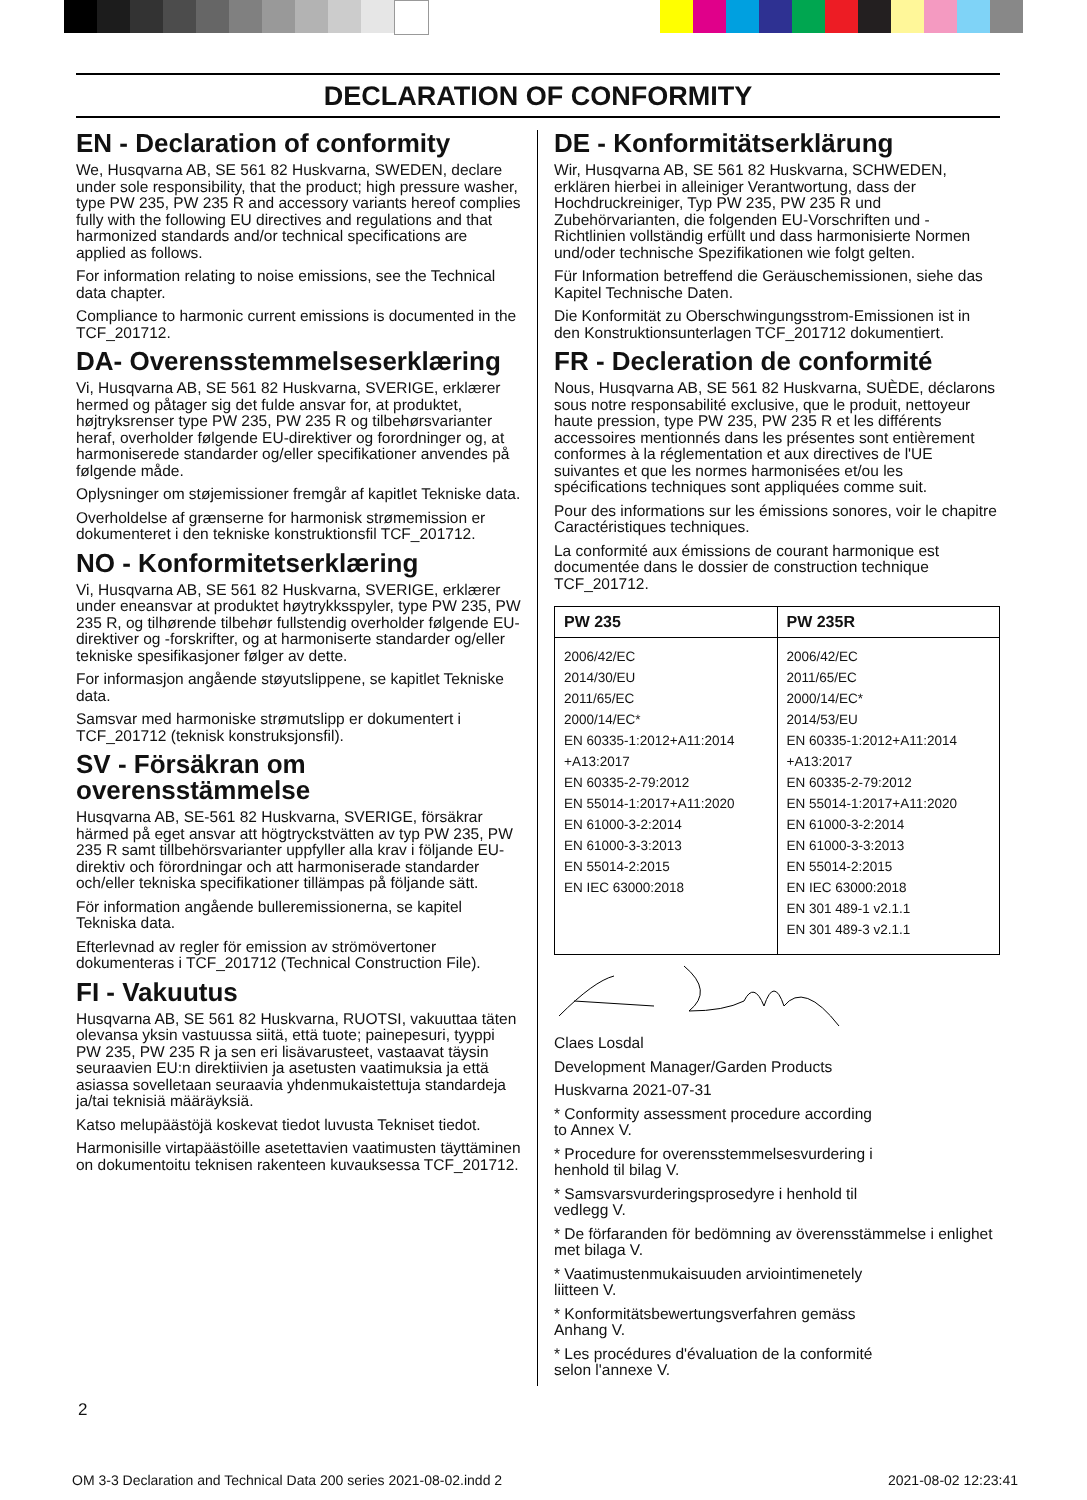DECLARATION OF CONFORMITY
EN - Declaration of conformity
We, Husqvarna AB, SE 561 82 Huskvarna, SWEDEN, declare under sole responsibility, that the product; high pressure washer, type PW 235, PW 235 R and accessory variants hereof complies fully with the following EU directives and regulations and that harmonized standards and/or technical specifications are applied as follows.
For information relating to noise emissions, see the Technical data chapter.
Compliance to harmonic current emissions is documented in the TCF_201712.
DA- Overensstemmelseserklæring
Vi, Husqvarna AB, SE 561 82 Huskvarna, SVERIGE, erklærer hermed og påtager sig det fulde ansvar for, at produktet, højtryksrenser type PW 235, PW 235 R og tilbehørsvarianter heraf, overholder følgende EU-direktiver og forordninger og, at harmoniserede standarder og/eller specifikationer anvendes på følgende måde.
Oplysninger om støjemissioner fremgår af kapitlet Tekniske data.
Overholdelse af grænserne for harmonisk strømemission er dokumenteret i den tekniske konstruktionsfil TCF_201712.
NO - Konformitetserklæring
Vi, Husqvarna AB, SE 561 82 Huskvarna, SVERIGE, erklærer under eneansvar at produktet høytrykksspyler, type PW 235, PW 235 R, og tilhørende tilbehør fullstendig overholder følgende EU-direktiver og -forskrifter, og at harmoniserte standarder og/eller tekniske spesifikasjoner følger av dette.
For informasjon angående støyutslippene, se kapitlet Tekniske data.
Samsvar med harmoniske strømutslipp er dokumentert i TCF_201712 (teknisk konstruksjonsfil).
SV - Försäkran om overensstämmelse
Husqvarna AB, SE-561 82 Huskvarna, SVERIGE, försäkrar härmed på eget ansvar att högtryckstvätten av typ PW 235, PW 235 R samt tillbehörsvarianter uppfyller alla krav i följande EU-direktiv och förordningar och att harmoniserade standarder och/eller tekniska specifikationer tillämpas på följande sätt.
För information angående bulleremissionerna, se kapitel Tekniska data.
Efterlevnad av regler för emission av strömövertoner dokumenteras i TCF_201712 (Technical Construction File).
FI - Vakuutus
Husqvarna AB, SE 561 82 Huskvarna, RUOTSI, vakuuttaa täten olevansa yksin vastuussa siitä, että tuote; painepesuri, tyyppi PW 235, PW 235 R ja sen eri lisävarusteet, vastaavat täysin seuraavien EU:n direktiivien ja asetusten vaatimuksia ja että asiassa sovelletaan seuraavia yhdenmukaistettuja standardeja ja/tai teknisiä määräyksiä.
Katso melupäästöjä koskevat tiedot luvusta Tekniset tiedot.
Harmonisille virtapäästöille asetettavien vaatimusten täyttäminen on dokumentoitu teknisen rakenteen kuvauksessa TCF_201712.
DE - Konformitätserklärung
Wir, Husqvarna AB, SE 561 82 Huskvarna, SCHWEDEN, erklären hierbei in alleiniger Verantwortung, dass der Hochdruckreiniger, Typ PW 235, PW 235 R und Zubehörvarianten, die folgenden EU-Vorschriften und -Richtlinien vollständig erfüllt und dass harmonisierte Normen und/oder technische Spezifikationen wie folgt gelten.
Für Information betreffend die Geräuschemissionen, siehe das Kapitel Technische Daten.
Die Konformität zu Oberschwingungsstrom-Emissionen ist in den Konstruktionsunterlagen TCF_201712 dokumentiert.
FR - Decleration de conformité
Nous, Husqvarna AB, SE 561 82 Huskvarna, SUÈDE, déclarons sous notre responsabilité exclusive, que le produit, nettoyeur haute pression, type PW 235, PW 235 R et les différents accessoires mentionnés dans les présentes sont entièrement conformes à la réglementation et aux directives de l'UE suivantes et que les normes harmonisées et/ou les spécifications techniques sont appliquées comme suit.
Pour des informations sur les émissions sonores, voir le chapitre Caractéristiques techniques.
La conformité aux émissions de courant harmonique est documentée dans le dossier de construction technique TCF_201712.
| PW 235 | PW 235R |
| --- | --- |
| 2006/42/EC 2014/30/EU 2011/65/EC 2000/14/EC* EN 60335-1:2012+A11:2014 +A13:2017 EN 60335-2-79:2012 EN 55014-1:2017+A11:2020 EN 61000-3-2:2014 EN 61000-3-3:2013 EN 55014-2:2015 EN IEC 63000:2018 | 2006/42/EC 2011/65/EC 2000/14/EC* 2014/53/EU EN 60335-1:2012+A11:2014 +A13:2017 EN 60335-2-79:2012 EN 55014-1:2017+A11:2020 EN 61000-3-2:2014 EN 61000-3-3:2013 EN 55014-2:2015 EN IEC 63000:2018 EN 301 489-1 v2.1.1 EN 301 489-3 v2.1.1 |
Claes Losdal
Development Manager/Garden Products
Huskvarna 2021-07-31
* Conformity assessment procedure according
to Annex V.
* Procedure for overensstemmelsesvurdering i
henhold til bilag V.
* Samsvarsvurderingsprosedyre i henhold til
vedlegg V.
* De förfaranden för bedömning av överensstämmelse i enlighet met bilaga V.
* Vaatimustenmukaisuuden arviointimenetely
liitteen V.
* Konformitätsbewertungsverfahren gemäss
Anhang V.
* Les procédures d'évaluation de la conformité
selon l'annexe V.
2
OM 3-3 Declaration and Technical Data 200 series 2021-08-02.indd 2
2021-08-02 12:23:41